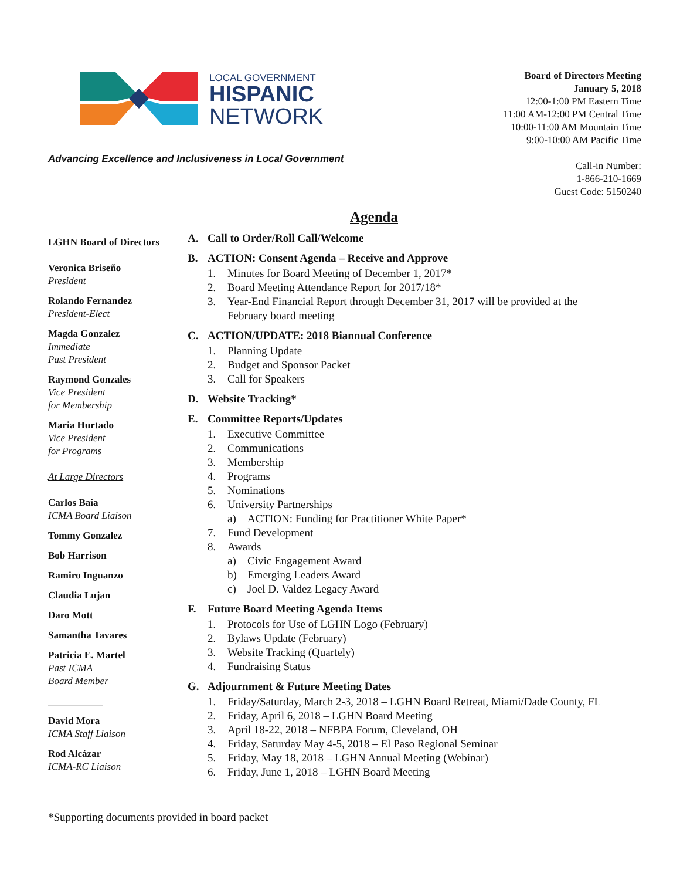LOCAL GOVERNMENT
HISPANIC
NETWORK
Advancing Excellence and Inclusiveness in Local Government
Board of Directors Meeting
January 5, 2018
12:00-1:00 PM Eastern Time
11:00 AM-12:00 PM Central Time
10:00-11:00 AM Mountain Time
9:00-10:00 AM Pacific Time
Call-in Number:
1-866-210-1669
Guest Code: 5150240
Agenda
LGHN Board of Directors
Veronica Briseño
President
Rolando Fernandez
President-Elect
Magda Gonzalez
Immediate
Past President
Raymond Gonzales
Vice President
for Membership
Maria Hurtado
Vice President
for Programs
At Large Directors
Carlos Baia
ICMA Board Liaison
Tommy Gonzalez
Bob Harrison
Ramiro Inguanzo
Claudia Lujan
Daro Mott
Samantha Tavares
Patricia E. Martel
Past ICMA
Board Member
___________
David Mora
ICMA Staff Liaison
Rod Alcázar
ICMA-RC Liaison
A. Call to Order/Roll Call/Welcome
B. ACTION: Consent Agenda – Receive and Approve
1. Minutes for Board Meeting of December 1, 2017*
2. Board Meeting Attendance Report for 2017/18*
3. Year-End Financial Report through December 31, 2017 will be provided at the
February board meeting
C. ACTION/UPDATE: 2018 Biannual Conference
1. Planning Update
2. Budget and Sponsor Packet
3. Call for Speakers
D. Website Tracking*
E. Committee Reports/Updates
1. Executive Committee
2. Communications
3. Membership
4. Programs
5. Nominations
6. University Partnerships
a) ACTION: Funding for Practitioner White Paper*
7. Fund Development
8. Awards
a) Civic Engagement Award
b) Emerging Leaders Award
c) Joel D. Valdez Legacy Award
F. Future Board Meeting Agenda Items
1. Protocols for Use of LGHN Logo (February)
2. Bylaws Update (February)
3. Website Tracking (Quartely)
4. Fundraising Status
G. Adjournment & Future Meeting Dates
1. Friday/Saturday, March 2-3, 2018 – LGHN Board Retreat, Miami/Dade County, FL
2. Friday, April 6, 2018 – LGHN Board Meeting
3. April 18-22, 2018 – NFBPA Forum, Cleveland, OH
4. Friday, Saturday May 4-5, 2018 – El Paso Regional Seminar
5. Friday, May 18, 2018 – LGHN Annual Meeting (Webinar)
6. Friday, June 1, 2018 – LGHN Board Meeting
*Supporting documents provided in board packet